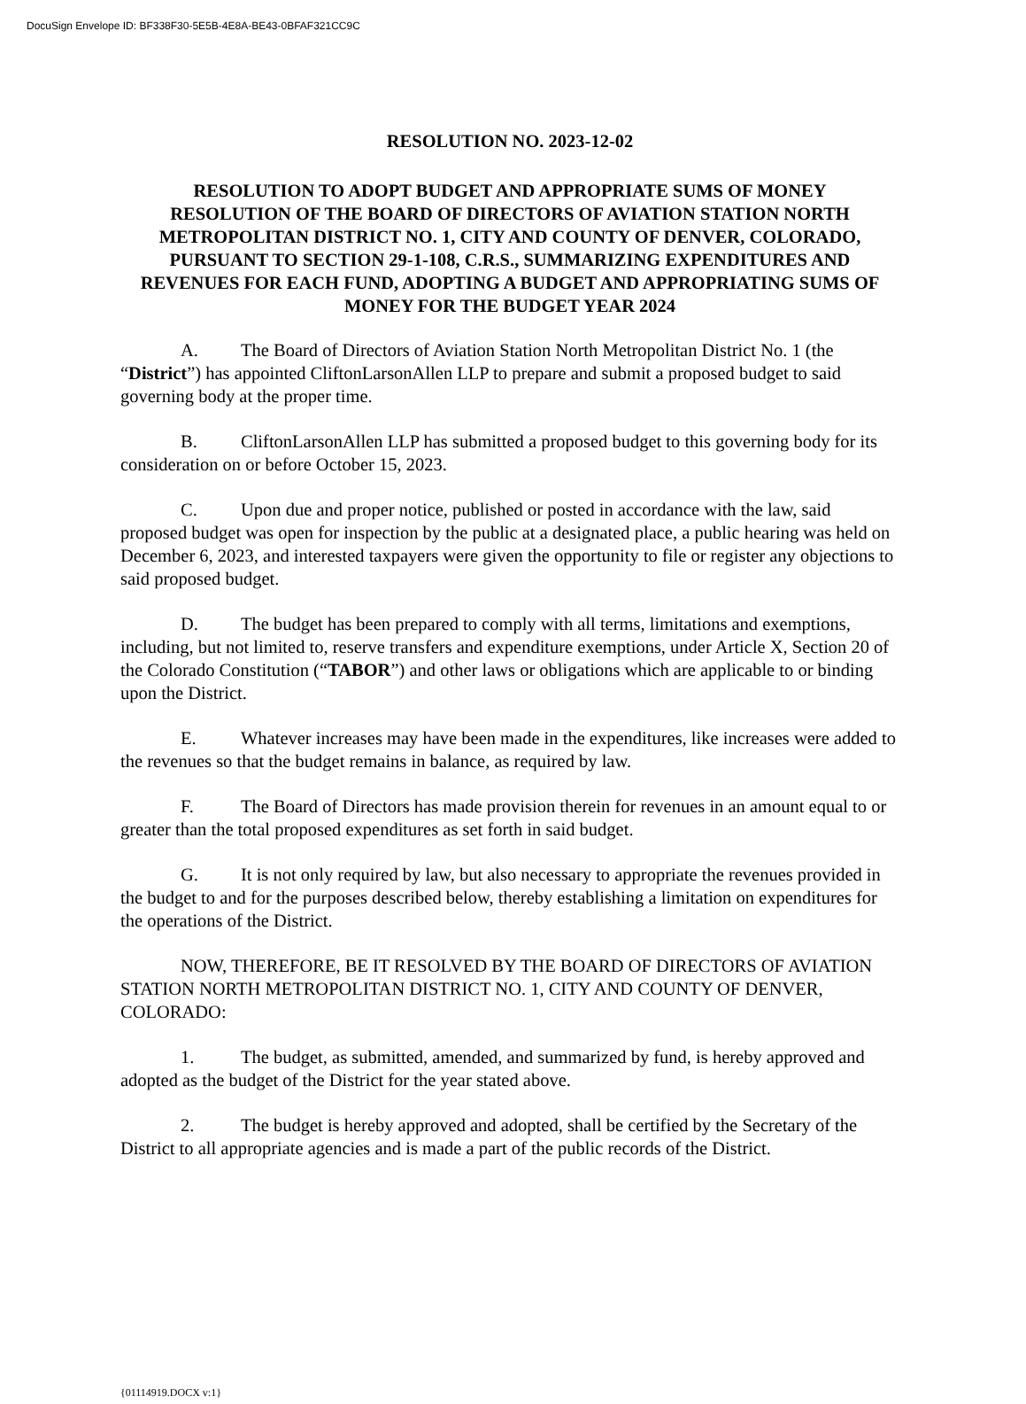DocuSign Envelope ID: BF338F30-5E5B-4E8A-BE43-0BFAF321CC9C
RESOLUTION NO. 2023-12-02
RESOLUTION TO ADOPT BUDGET AND APPROPRIATE SUMS OF MONEY
RESOLUTION OF THE BOARD OF DIRECTORS OF AVIATION STATION NORTH METROPOLITAN DISTRICT NO. 1, CITY AND COUNTY OF DENVER, COLORADO, PURSUANT TO SECTION 29-1-108, C.R.S., SUMMARIZING EXPENDITURES AND REVENUES FOR EACH FUND, ADOPTING A BUDGET AND APPROPRIATING SUMS OF MONEY FOR THE BUDGET YEAR 2024
A. The Board of Directors of Aviation Station North Metropolitan District No. 1 (the “District”) has appointed CliftonLarsonAllen LLP to prepare and submit a proposed budget to said governing body at the proper time.
B. CliftonLarsonAllen LLP has submitted a proposed budget to this governing body for its consideration on or before October 15, 2023.
C. Upon due and proper notice, published or posted in accordance with the law, said proposed budget was open for inspection by the public at a designated place, a public hearing was held on December 6, 2023, and interested taxpayers were given the opportunity to file or register any objections to said proposed budget.
D. The budget has been prepared to comply with all terms, limitations and exemptions, including, but not limited to, reserve transfers and expenditure exemptions, under Article X, Section 20 of the Colorado Constitution (“TABOR”) and other laws or obligations which are applicable to or binding upon the District.
E. Whatever increases may have been made in the expenditures, like increases were added to the revenues so that the budget remains in balance, as required by law.
F. The Board of Directors has made provision therein for revenues in an amount equal to or greater than the total proposed expenditures as set forth in said budget.
G. It is not only required by law, but also necessary to appropriate the revenues provided in the budget to and for the purposes described below, thereby establishing a limitation on expenditures for the operations of the District.
NOW, THEREFORE, BE IT RESOLVED BY THE BOARD OF DIRECTORS OF AVIATION STATION NORTH METROPOLITAN DISTRICT NO. 1, CITY AND COUNTY OF DENVER, COLORADO:
1. The budget, as submitted, amended, and summarized by fund, is hereby approved and adopted as the budget of the District for the year stated above.
2. The budget is hereby approved and adopted, shall be certified by the Secretary of the District to all appropriate agencies and is made a part of the public records of the District.
{01114919.DOCX v:1}